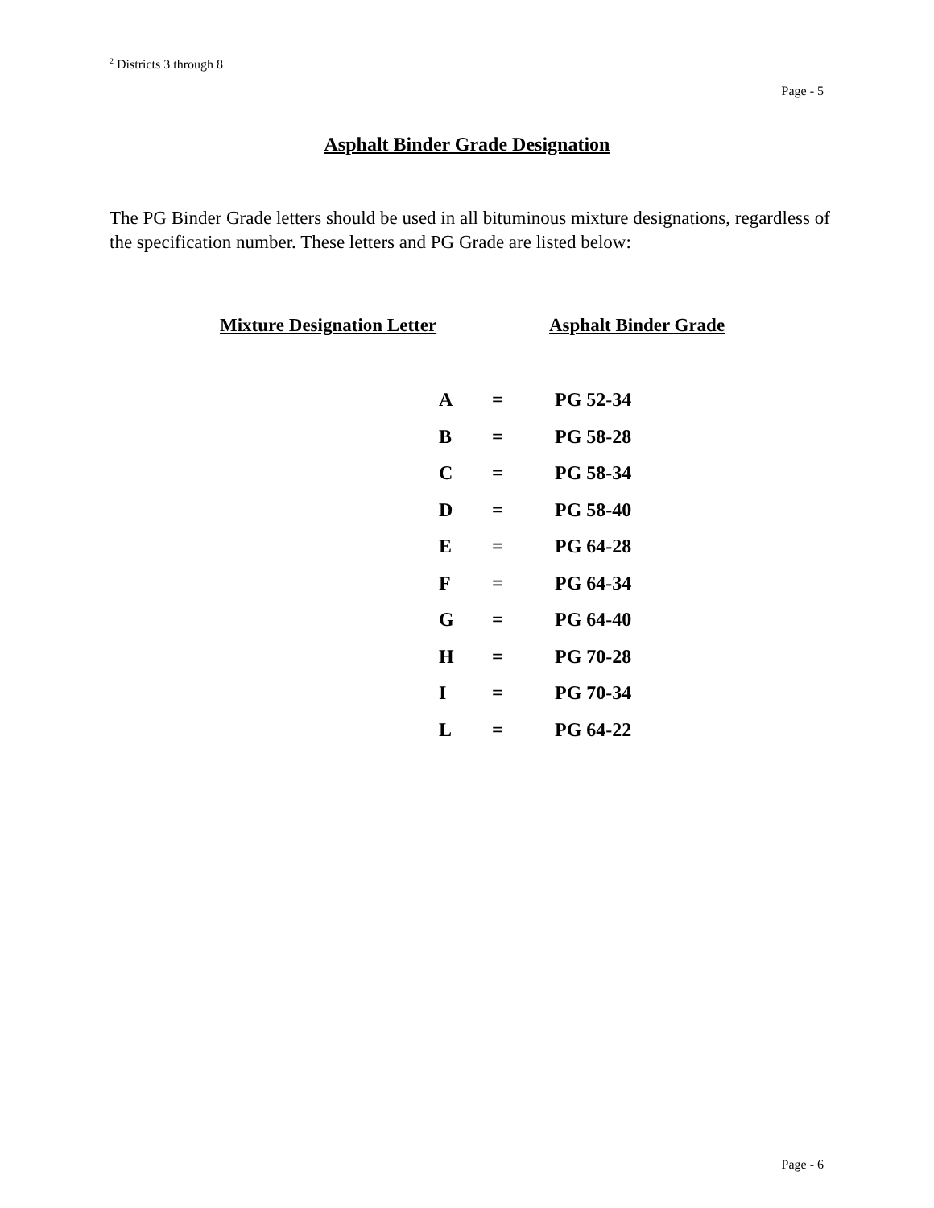<sup>2</sup> Districts 3 through 8
Page - 5
Asphalt Binder Grade Designation
The PG Binder Grade letters should be used in all bituminous mixture designations, regardless of the specification number. These letters and PG Grade are listed below:
Mixture Designation Letter Asphalt Binder Grade
| A | = | PG 52-34 |
| B | = | PG 58-28 |
| C | = | PG 58-34 |
| D | = | PG 58-40 |
| E | = | PG 64-28 |
| F | = | PG 64-34 |
| G | = | PG 64-40 |
| H | = | PG 70-28 |
| I | = | PG 70-34 |
| L | = | PG 64-22 |
Page - 6